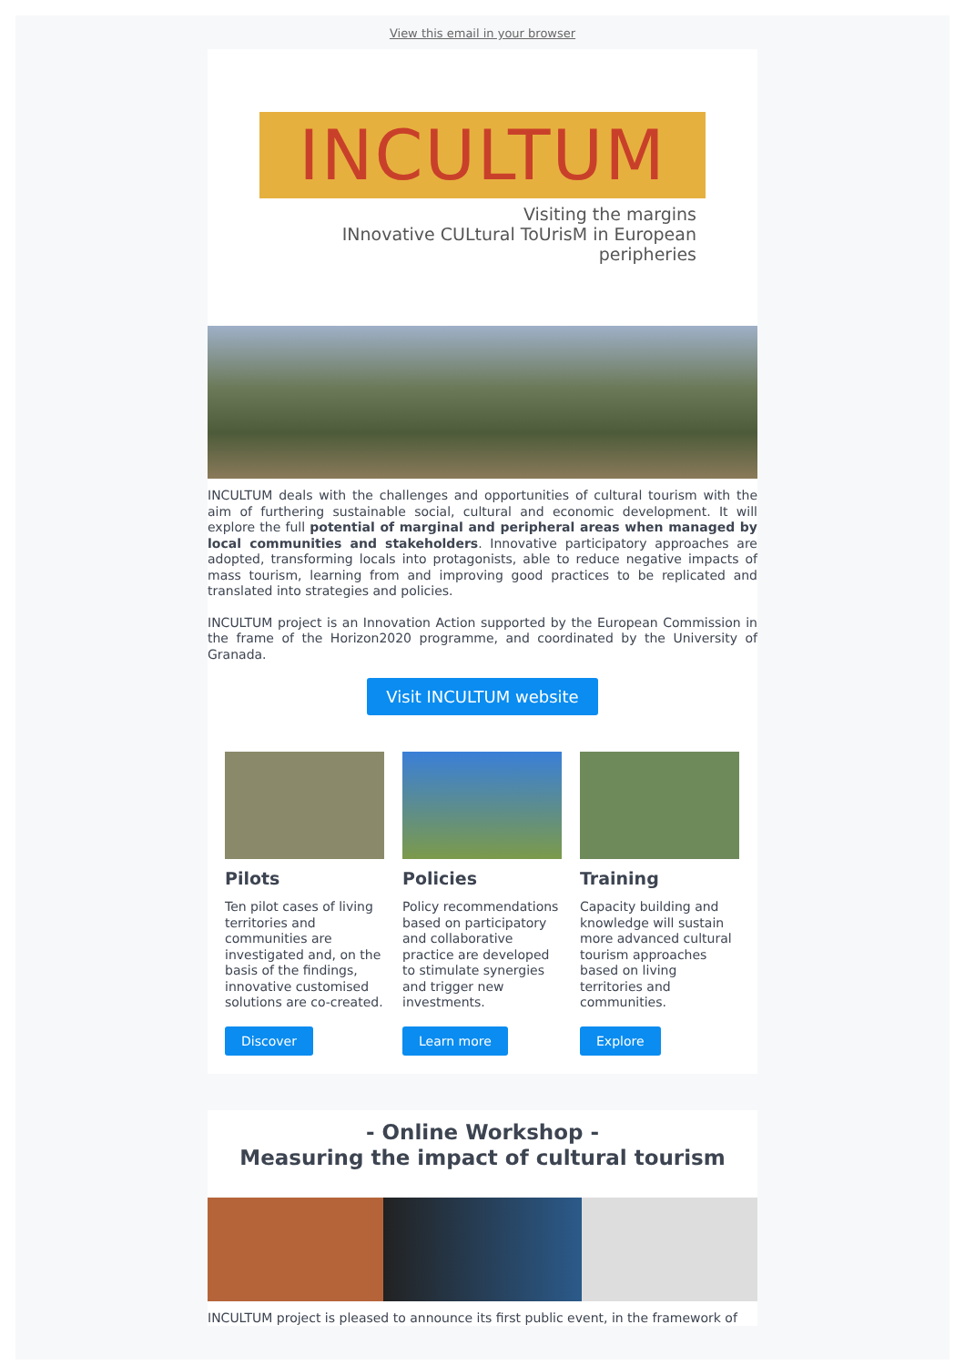View this email in your browser
INCULTUM
Visiting the margins
INnovative CULtural ToUrisM in European peripheries
INCULTUM deals with the challenges and opportunities of cultural tourism with the aim of furthering sustainable social, cultural and economic development. It will explore the full potential of marginal and peripheral areas when managed by local communities and stakeholders. Innovative participatory approaches are adopted, transforming locals into protagonists, able to reduce negative impacts of mass tourism, learning from and improving good practices to be replicated and translated into strategies and policies.
INCULTUM project is an Innovation Action supported by the European Commission in the frame of the Horizon2020 programme, and coordinated by the University of Granada.
Visit INCULTUM website
Pilots
Ten pilot cases of living territories and communities are investigated and, on the basis of the findings, innovative customised solutions are co-created.
Discover
Policies
Policy recommendations based on participatory and collaborative practice are developed to stimulate synergies and trigger new investments.
Learn more
Training
Capacity building and knowledge will sustain more advanced cultural tourism approaches based on living territories and communities.
Explore
- Online Workshop -
Measuring the impact of cultural tourism
INCULTUM project is pleased to announce its first public event, in the framework of